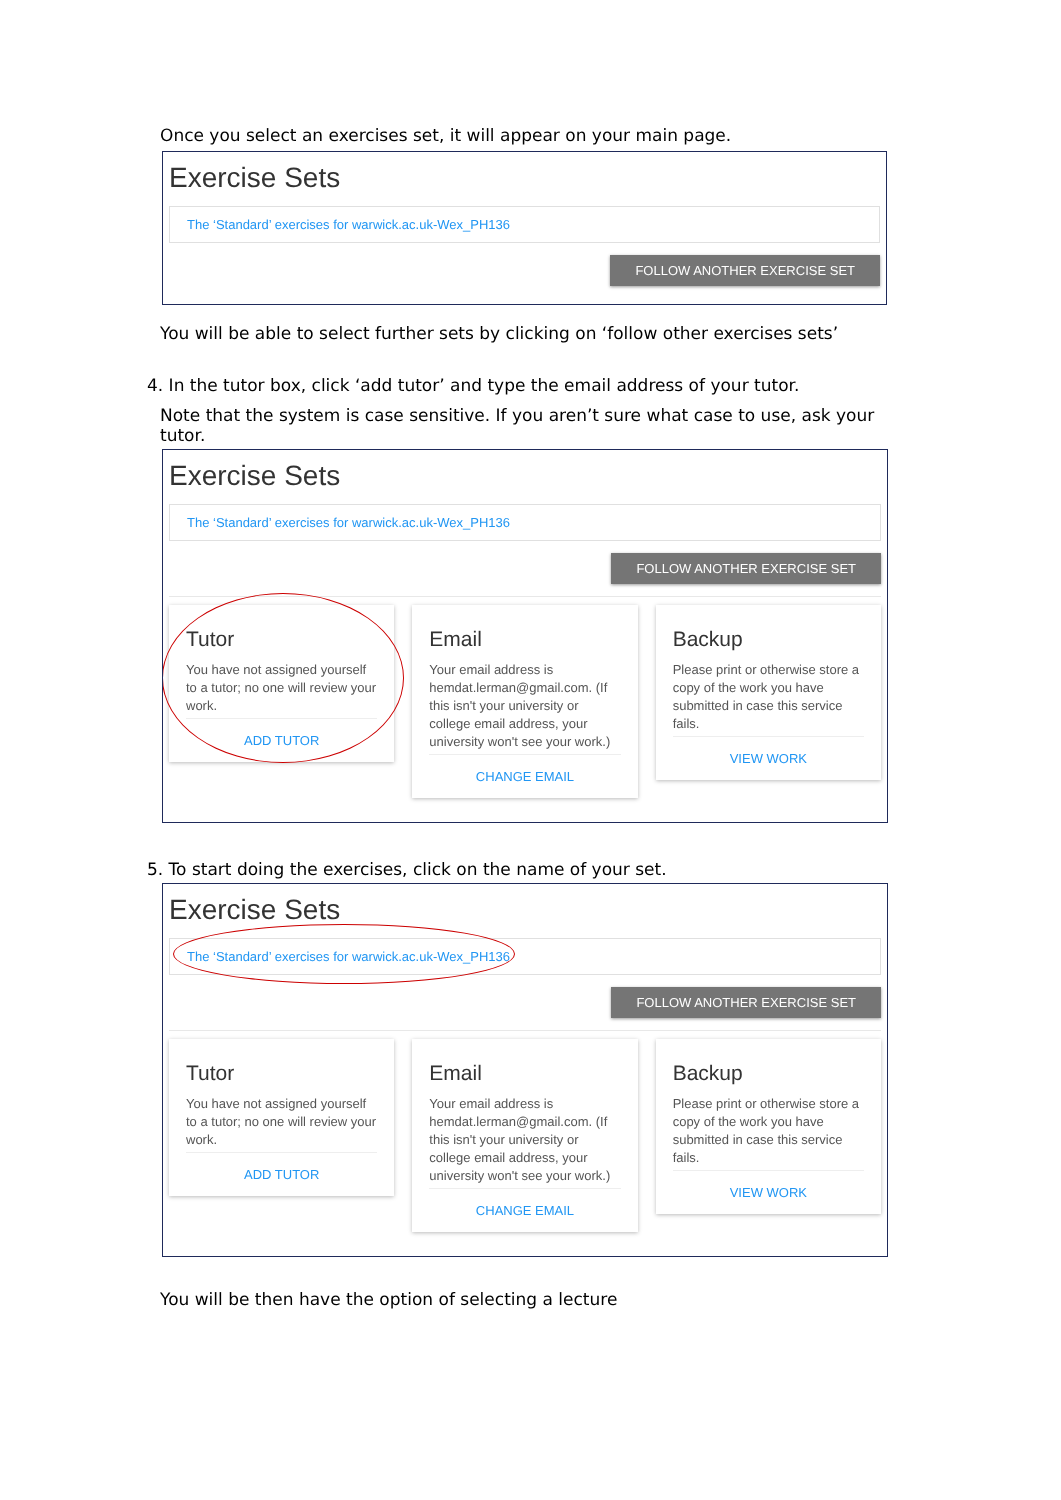Once you select an exercises set, it will appear on your main page.
Exercise Sets
The ‘Standard’ exercises for warwick.ac.uk-Wex_PH136
FOLLOW ANOTHER EXERCISE SET
You will be able to select further sets by clicking on ‘follow other exercises sets’
4. In the tutor box, click ‘add tutor’ and type the email address of your tutor.
Note that the system is case sensitive. If you aren’t sure what case to use, ask your tutor.
Exercise Sets
The ‘Standard’ exercises for warwick.ac.uk-Wex_PH136
FOLLOW ANOTHER EXERCISE SET
Tutor
You have not assigned yourself to a tutor; no one will review your work.
ADD TUTOR
Email
Your email address is hemdat.lerman@gmail.com. (If this isn't your university or college email address, your university won't see your work.)
CHANGE EMAIL
Backup
Please print or otherwise store a copy of the work you have submitted in case this service fails.
VIEW WORK
5. To start doing the exercises, click on the name of your set.
Exercise Sets
The ‘Standard’ exercises for warwick.ac.uk-Wex_PH136
FOLLOW ANOTHER EXERCISE SET
Tutor
You have not assigned yourself to a tutor; no one will review your work.
ADD TUTOR
Email
Your email address is hemdat.lerman@gmail.com. (If this isn't your university or college email address, your university won't see your work.)
CHANGE EMAIL
Backup
Please print or otherwise store a copy of the work you have submitted in case this service fails.
VIEW WORK
You will be then have the option of selecting a lecture